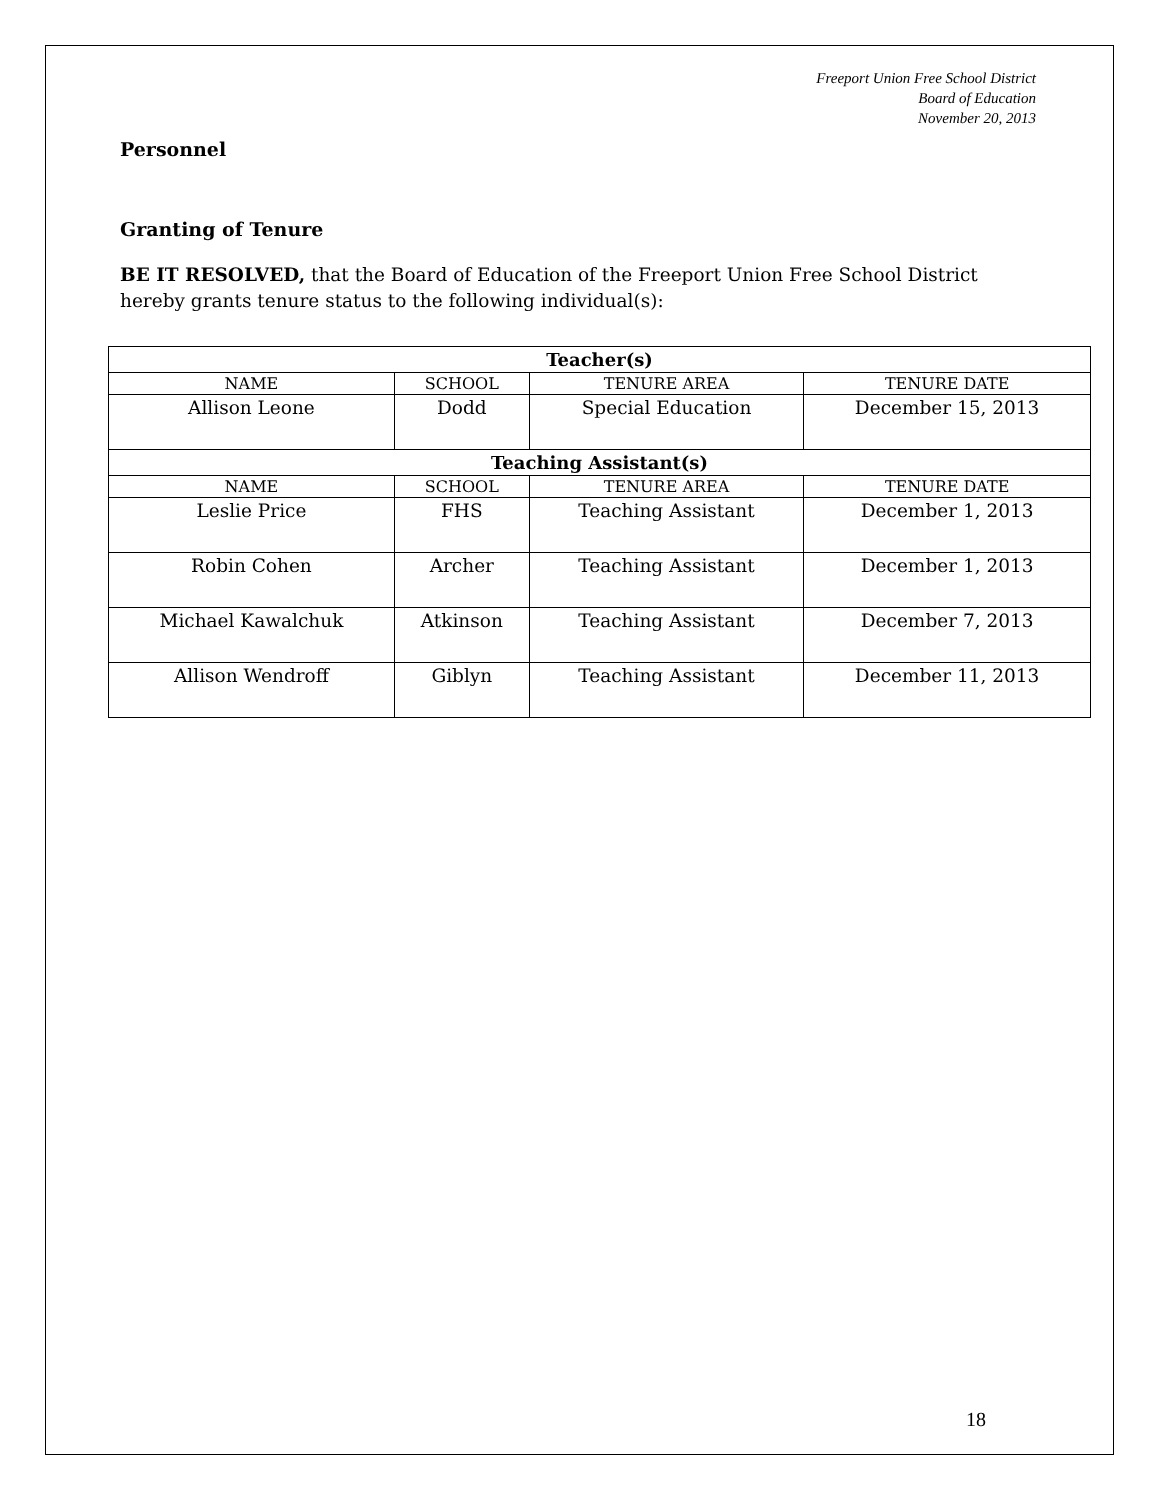Freeport Union Free School District
Board of Education
November 20, 2013
Personnel
Granting of Tenure
BE IT RESOLVED, that the Board of Education of the Freeport Union Free School District hereby grants tenure status to the following individual(s):
| Teacher(s) | | | |
| --- | --- | --- | --- |
| NAME | SCHOOL | TENURE AREA | TENURE DATE |
| Allison Leone | Dodd | Special Education | December 15, 2013 |
| Teaching Assistant(s) | | | |
| NAME | SCHOOL | TENURE AREA | TENURE DATE |
| Leslie Price | FHS | Teaching Assistant | December 1, 2013 |
| Robin Cohen | Archer | Teaching Assistant | December 1, 2013 |
| Michael Kawalchuk | Atkinson | Teaching Assistant | December 7, 2013 |
| Allison Wendroff | Giblyn | Teaching Assistant | December 11, 2013 |
18